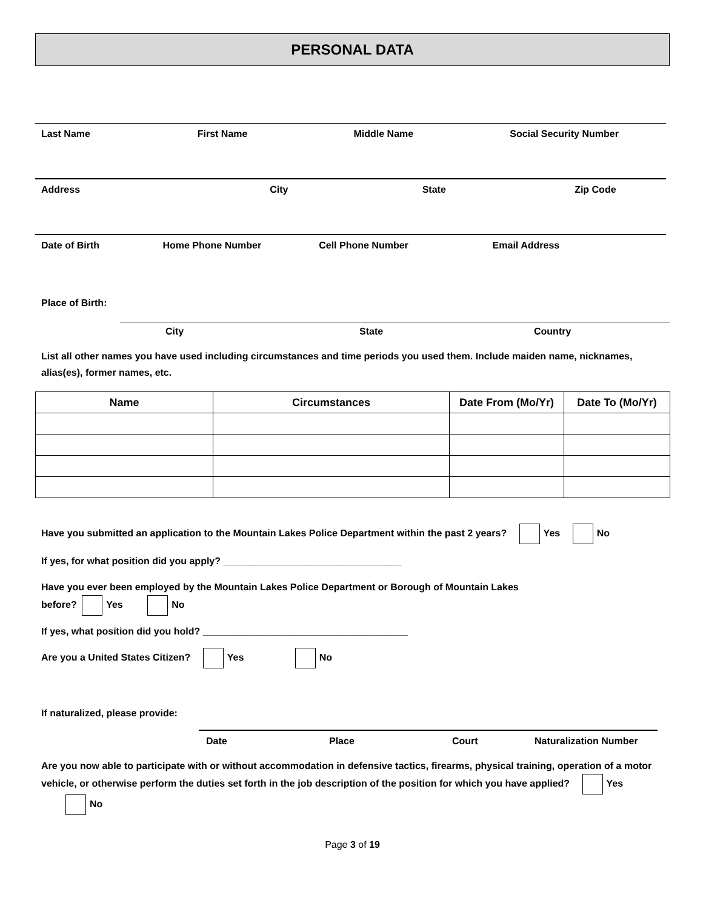PERSONAL DATA
Last Name First Name Middle Name Social Security Number
Address City State Zip Code
Date of Birth Home Phone Number Cell Phone Number Email Address
Place of Birth:
City State Country
List all other names you have used including circumstances and time periods you used them. Include maiden name, nicknames, alias(es), former names, etc.
| Name | Circumstances | Date From (Mo/Yr) | Date To (Mo/Yr) |
| --- | --- | --- | --- |
Have you submitted an application to the Mountain Lakes Police Department within the past 2 years? Yes No
If yes, for what position did you apply? _________________________________
Have you ever been employed by the Mountain Lakes Police Department or Borough of Mountain Lakes
before? Yes No
If yes, what position did you hold? ______________________________________
Are you a United States Citizen? Yes No
If naturalized, please provide:
Date Place Court Naturalization Number
Are you now able to participate with or without accommodation in defensive tactics, firearms, physical training, operation of a motor vehicle, or otherwise perform the duties set forth in the job description of the position for which you have applied? Yes No
Page 3 of 19